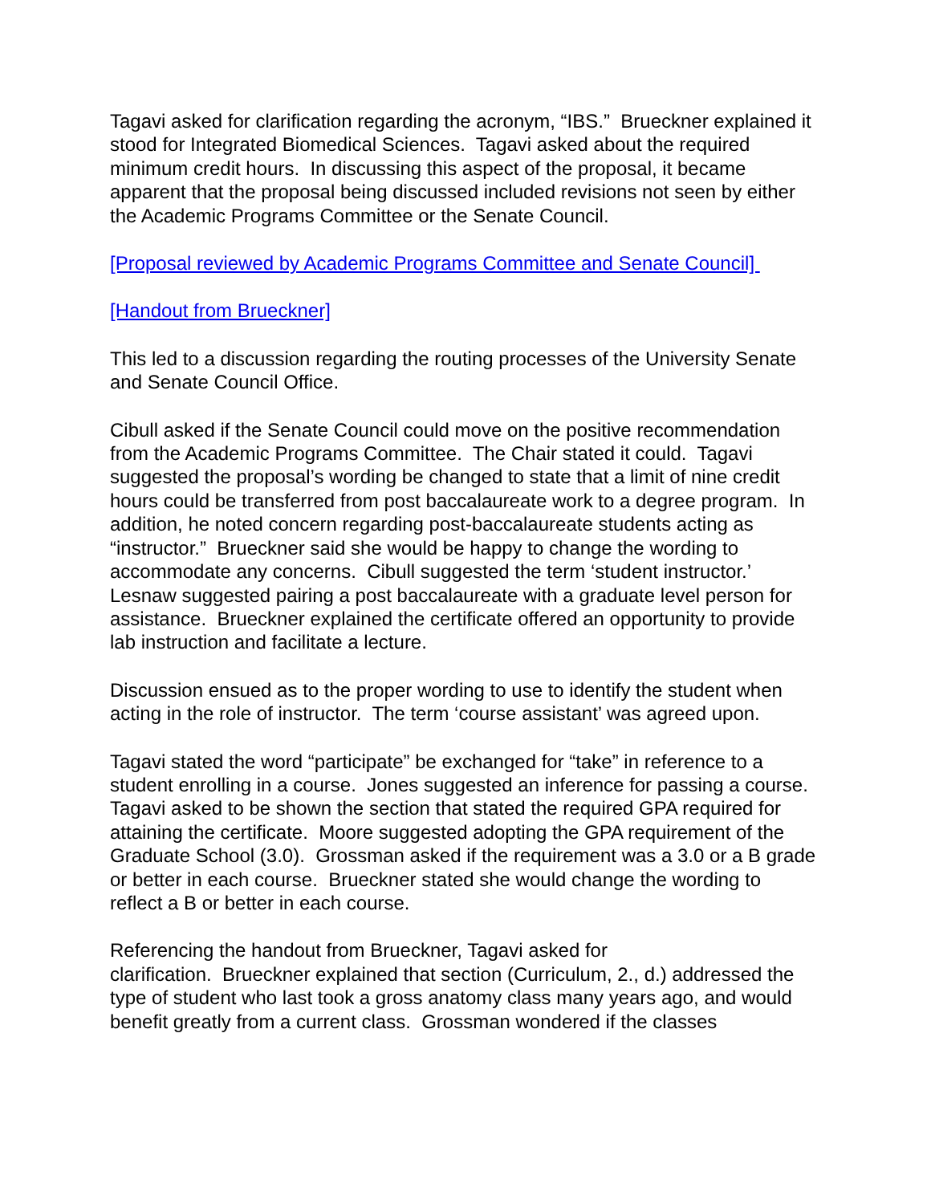Tagavi asked for clarification regarding the acronym, “IBS.” Brueckner explained it stood for Integrated Biomedical Sciences. Tagavi asked about the required minimum credit hours. In discussing this aspect of the proposal, it became apparent that the proposal being discussed included revisions not seen by either the Academic Programs Committee or the Senate Council.
[Proposal reviewed by Academic Programs Committee and Senate Council]
[Handout from Brueckner]
This led to a discussion regarding the routing processes of the University Senate and Senate Council Office.
Cibull asked if the Senate Council could move on the positive recommendation from the Academic Programs Committee. The Chair stated it could. Tagavi suggested the proposal’s wording be changed to state that a limit of nine credit hours could be transferred from post baccalaureate work to a degree program. In addition, he noted concern regarding post-baccalaureate students acting as “instructor.” Brueckner said she would be happy to change the wording to accommodate any concerns. Cibull suggested the term ‘student instructor.’ Lesnaw suggested pairing a post baccalaureate with a graduate level person for assistance. Brueckner explained the certificate offered an opportunity to provide lab instruction and facilitate a lecture.
Discussion ensued as to the proper wording to use to identify the student when acting in the role of instructor. The term ‘course assistant’ was agreed upon.
Tagavi stated the word “participate” be exchanged for “take” in reference to a student enrolling in a course. Jones suggested an inference for passing a course. Tagavi asked to be shown the section that stated the required GPA required for attaining the certificate. Moore suggested adopting the GPA requirement of the Graduate School (3.0). Grossman asked if the requirement was a 3.0 or a B grade or better in each course. Brueckner stated she would change the wording to reflect a B or better in each course.
Referencing the handout from Brueckner, Tagavi asked for
clarification. Brueckner explained that section (Curriculum, 2., d.) addressed the type of student who last took a gross anatomy class many years ago, and would benefit greatly from a current class. Grossman wondered if the classes